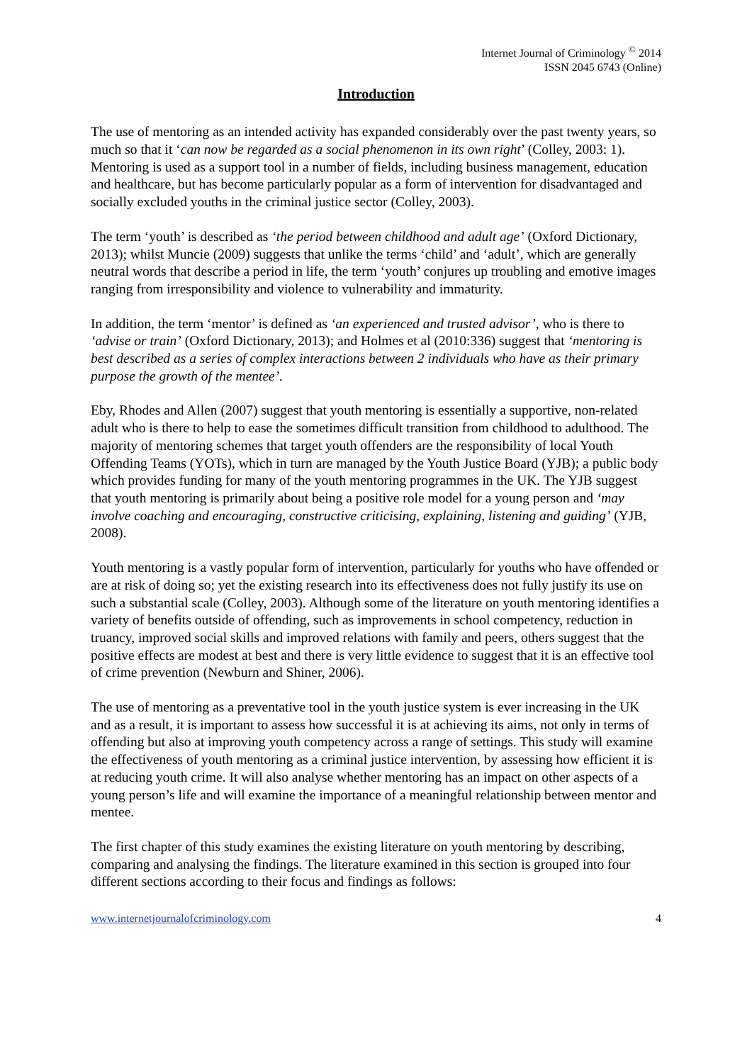Internet Journal of Criminology <sup>©</sup> 2014
ISSN 2045 6743 (Online)
Introduction
The use of mentoring as an intended activity has expanded considerably over the past twenty years, so much so that it ‘can now be regarded as a social phenomenon in its own right’ (Colley, 2003: 1). Mentoring is used as a support tool in a number of fields, including business management, education and healthcare, but has become particularly popular as a form of intervention for disadvantaged and socially excluded youths in the criminal justice sector (Colley, 2003).
The term ‘youth’ is described as ‘the period between childhood and adult age’ (Oxford Dictionary, 2013); whilst Muncie (2009) suggests that unlike the terms ‘child’ and ‘adult’, which are generally neutral words that describe a period in life, the term ‘youth’ conjures up troubling and emotive images ranging from irresponsibility and violence to vulnerability and immaturity.
In addition, the term ‘mentor’ is defined as ‘an experienced and trusted advisor’, who is there to ‘advise or train’ (Oxford Dictionary, 2013); and Holmes et al (2010:336) suggest that ‘mentoring is best described as a series of complex interactions between 2 individuals who have as their primary purpose the growth of the mentee’.
Eby, Rhodes and Allen (2007) suggest that youth mentoring is essentially a supportive, non-related adult who is there to help to ease the sometimes difficult transition from childhood to adulthood. The majority of mentoring schemes that target youth offenders are the responsibility of local Youth Offending Teams (YOTs), which in turn are managed by the Youth Justice Board (YJB); a public body which provides funding for many of the youth mentoring programmes in the UK. The YJB suggest that youth mentoring is primarily about being a positive role model for a young person and ‘may involve coaching and encouraging, constructive criticising, explaining, listening and guiding’ (YJB, 2008).
Youth mentoring is a vastly popular form of intervention, particularly for youths who have offended or are at risk of doing so; yet the existing research into its effectiveness does not fully justify its use on such a substantial scale (Colley, 2003). Although some of the literature on youth mentoring identifies a variety of benefits outside of offending, such as improvements in school competency, reduction in truancy, improved social skills and improved relations with family and peers, others suggest that the positive effects are modest at best and there is very little evidence to suggest that it is an effective tool of crime prevention (Newburn and Shiner, 2006).
The use of mentoring as a preventative tool in the youth justice system is ever increasing in the UK and as a result, it is important to assess how successful it is at achieving its aims, not only in terms of offending but also at improving youth competency across a range of settings. This study will examine the effectiveness of youth mentoring as a criminal justice intervention, by assessing how efficient it is at reducing youth crime. It will also analyse whether mentoring has an impact on other aspects of a young person’s life and will examine the importance of a meaningful relationship between mentor and mentee.
The first chapter of this study examines the existing literature on youth mentoring by describing, comparing and analysing the findings. The literature examined in this section is grouped into four different sections according to their focus and findings as follows:
www.internetjournalofcriminology.com 4